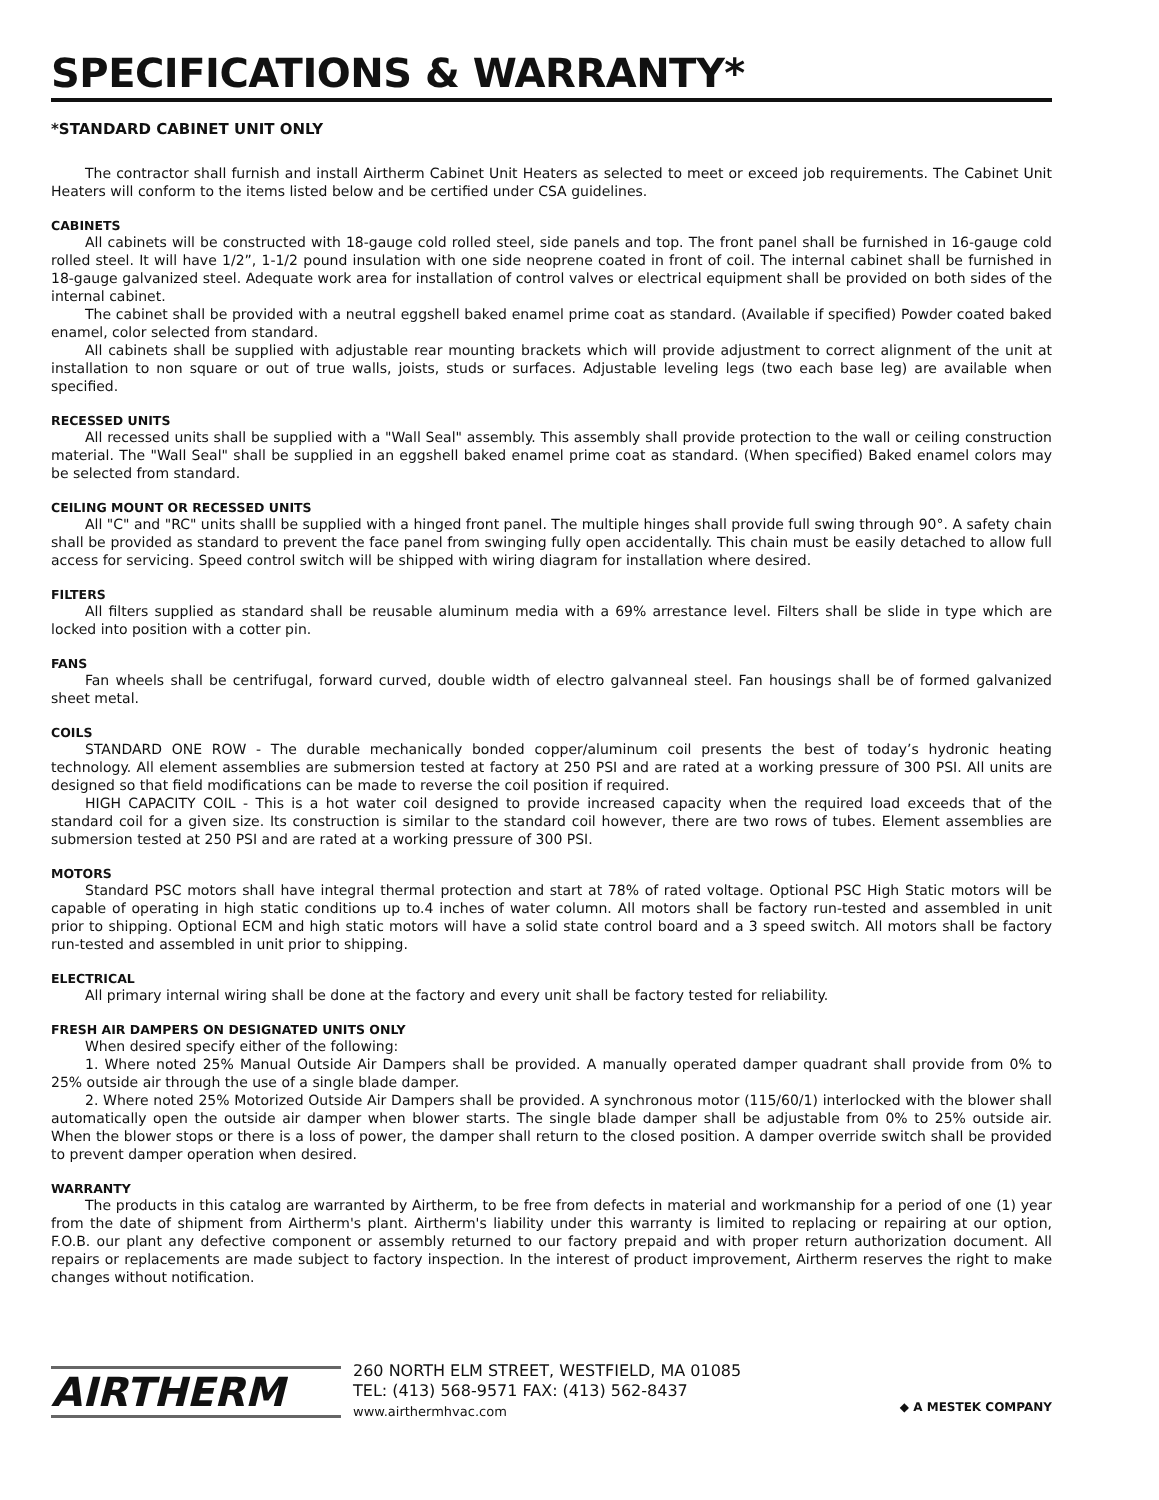SPECIFICATIONS & WARRANTY*
*STANDARD CABINET UNIT ONLY
The contractor shall furnish and install Airtherm Cabinet Unit Heaters as selected to meet or exceed job requirements. The Cabinet Unit Heaters will conform to the items listed below and be certified under CSA guidelines.
CABINETS
All cabinets will be constructed with 18-gauge cold rolled steel, side panels and top. The front panel shall be furnished in 16-gauge cold rolled steel. It will have 1/2”, 1-1/2 pound insulation with one side neoprene coated in front of coil. The internal cabinet shall be furnished in 18-gauge galvanized steel. Adequate work area for installation of control valves or electrical equipment shall be provided on both sides of the internal cabinet.
The cabinet shall be provided with a neutral eggshell baked enamel prime coat as standard. (Available if specified) Powder coated baked enamel, color selected from standard.
All cabinets shall be supplied with adjustable rear mounting brackets which will provide adjustment to correct alignment of the unit at installation to non square or out of true walls, joists, studs or surfaces. Adjustable leveling legs (two each base leg) are available when specified.
RECESSED UNITS
All recessed units shall be supplied with a "Wall Seal" assembly. This assembly shall provide protection to the wall or ceiling construction material. The "Wall Seal" shall be supplied in an eggshell baked enamel prime coat as standard. (When specified) Baked enamel colors may be selected from standard.
CEILING MOUNT OR RECESSED UNITS
All "C" and "RC" units shalll be supplied with a hinged front panel. The multiple hinges shall provide full swing through 90°. A safety chain shall be provided as standard to prevent the face panel from swinging fully open accidentally. This chain must be easily detached to allow full access for servicing. Speed control switch will be shipped with wiring diagram for installation where desired.
FILTERS
All filters supplied as standard shall be reusable aluminum media with a 69% arrestance level. Filters shall be slide in type which are locked into position with a cotter pin.
FANS
Fan wheels shall be centrifugal, forward curved, double width of electro galvanneal steel. Fan housings shall be of formed galvanized sheet metal.
COILS
STANDARD ONE ROW - The durable mechanically bonded copper/aluminum coil presents the best of today’s hydronic heating technology. All element assemblies are submersion tested at factory at 250 PSI and are rated at a working pressure of 300 PSI. All units are designed so that field modifications can be made to reverse the coil position if required.
HIGH CAPACITY COIL - This is a hot water coil designed to provide increased capacity when the required load exceeds that of the standard coil for a given size. Its construction is similar to the standard coil however, there are two rows of tubes. Element assemblies are submersion tested at 250 PSI and are rated at a working pressure of 300 PSI.
MOTORS
Standard PSC motors shall have integral thermal protection and start at 78% of rated voltage. Optional PSC High Static motors will be capable of operating in high static conditions up to.4 inches of water column. All motors shall be factory run-tested and assembled in unit prior to shipping. Optional ECM and high static motors will have a solid state control board and a 3 speed switch. All motors shall be factory run-tested and assembled in unit prior to shipping.
ELECTRICAL
All primary internal wiring shall be done at the factory and every unit shall be factory tested for reliability.
FRESH AIR DAMPERS ON DESIGNATED UNITS ONLY
When desired specify either of the following:
1. Where noted 25% Manual Outside Air Dampers shall be provided. A manually operated damper quadrant shall provide from 0% to 25% outside air through the use of a single blade damper.
2. Where noted 25% Motorized Outside Air Dampers shall be provided. A synchronous motor (115/60/1) interlocked with the blower shall automatically open the outside air damper when blower starts. The single blade damper shall be adjustable from 0% to 25% outside air. When the blower stops or there is a loss of power, the damper shall return to the closed position. A damper override switch shall be provided to prevent damper operation when desired.
WARRANTY
The products in this catalog are warranted by Airtherm, to be free from defects in material and workmanship for a period of one (1) year from the date of shipment from Airtherm's plant. Airtherm's liability under this warranty is limited to replacing or repairing at our option, F.O.B. our plant any defective component or assembly returned to our factory prepaid and with proper return authorization document. All repairs or replacements are made subject to factory inspection. In the interest of product improvement, Airtherm reserves the right to make changes without notification.
AIRTHERM
260 NORTH ELM STREET, WESTFIELD, MA 01085
TEL: (413) 568-9571 FAX: (413) 562-8437
www.airthermhvac.com
◆ A MESTEK COMPANY